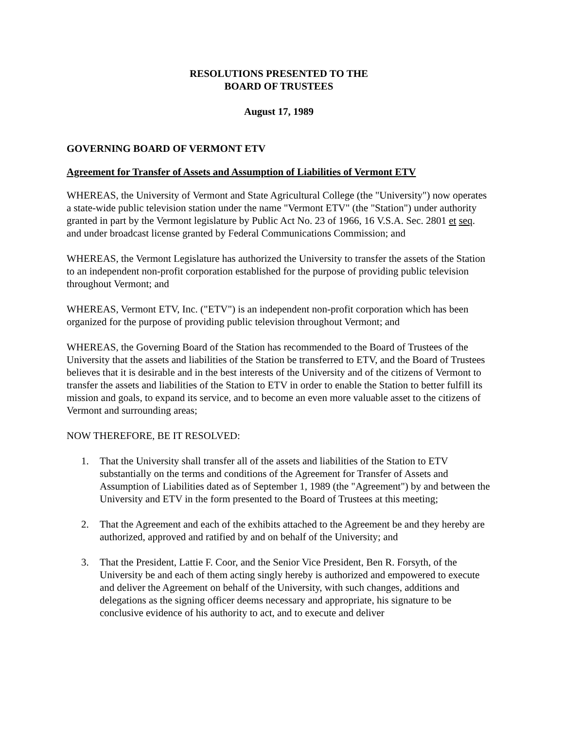RESOLUTIONS PRESENTED TO THE
BOARD OF TRUSTEES
August 17, 1989
GOVERNING BOARD OF VERMONT ETV
Agreement for Transfer of Assets and Assumption of Liabilities of Vermont ETV
WHEREAS, the University of Vermont and State Agricultural College (the "University") now operates a state-wide public television station under the name "Vermont ETV" (the "Station") under authority granted in part by the Vermont legislature by Public Act No. 23 of 1966, 16 V.S.A. Sec. 2801 et seq. and under broadcast license granted by Federal Communications Commission; and
WHEREAS, the Vermont Legislature has authorized the University to transfer the assets of the Station to an independent non-profit corporation established for the purpose of providing public television throughout Vermont; and
WHEREAS, Vermont ETV, Inc. ("ETV") is an independent non-profit corporation which has been organized for the purpose of providing public television throughout Vermont; and
WHEREAS, the Governing Board of the Station has recommended to the Board of Trustees of the University that the assets and liabilities of the Station be transferred to ETV, and the Board of Trustees believes that it is desirable and in the best interests of the University and of the citizens of Vermont to transfer the assets and liabilities of the Station to ETV in order to enable the Station to better fulfill its mission and goals, to expand its service, and to become an even more valuable asset to the citizens of Vermont and surrounding areas;
NOW THEREFORE, BE IT RESOLVED:
1. That the University shall transfer all of the assets and liabilities of the Station to ETV substantially on the terms and conditions of the Agreement for Transfer of Assets and Assumption of Liabilities dated as of September 1, 1989 (the "Agreement") by and between the University and ETV in the form presented to the Board of Trustees at this meeting;
2. That the Agreement and each of the exhibits attached to the Agreement be and they hereby are authorized, approved and ratified by and on behalf of the University; and
3. That the President, Lattie F. Coor, and the Senior Vice President, Ben R. Forsyth, of the University be and each of them acting singly hereby is authorized and empowered to execute and deliver the Agreement on behalf of the University, with such changes, additions and delegations as the signing officer deems necessary and appropriate, his signature to be conclusive evidence of his authority to act, and to execute and deliver